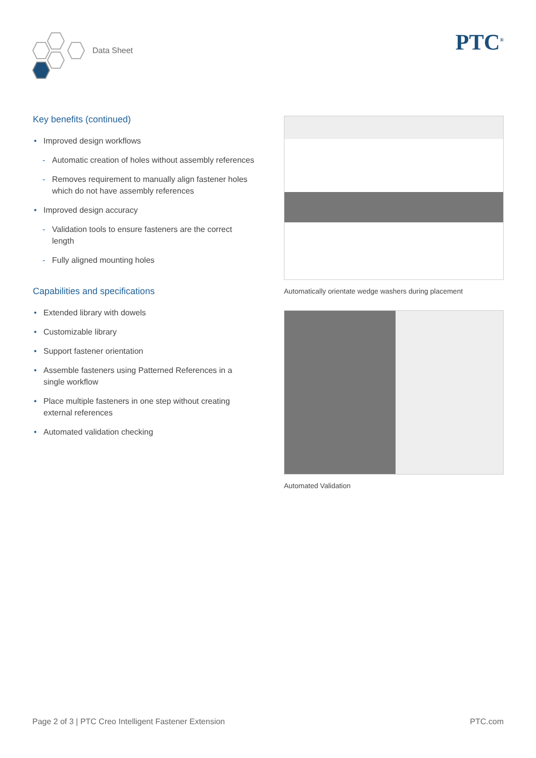Data Sheet PTC<sup>®</sup>
Key benefits (continued)
• Improved design workflows
- Automatic creation of holes without assembly references
- Removes requirement to manually align fastener holes which do not have assembly references
• Improved design accuracy
- Validation tools to ensure fasteners are the correct length
- Fully aligned mounting holes
Capabilities and specifications
• Extended library with dowels
• Customizable library
• Support fastener orientation
• Assemble fasteners using Patterned References in a single workflow
• Place multiple fasteners in one step without creating external references
• Automated validation checking
Automatically orientate wedge washers during placement
Automated Validation
Page 2 of 3 | PTC Creo Intelligent Fastener Extension PTC.com